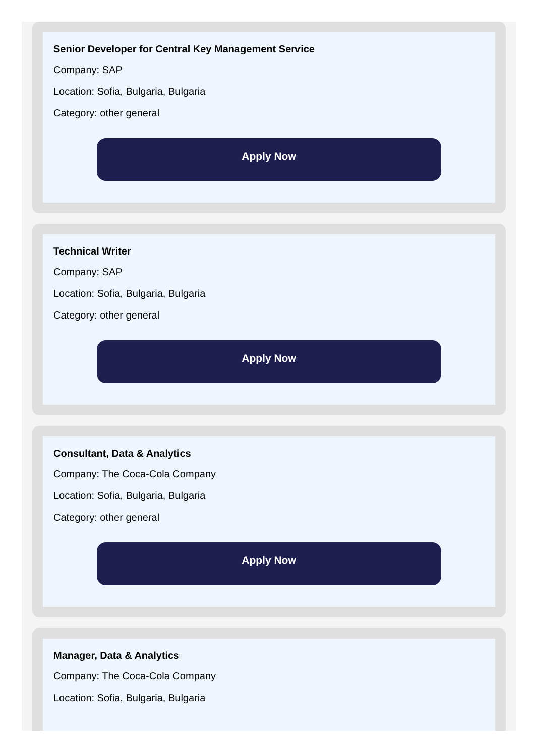Senior Developer for Central Key Management Service
Company: SAP
Location: Sofia, Bulgaria, Bulgaria
Category: other general
Apply Now
Technical Writer
Company: SAP
Location: Sofia, Bulgaria, Bulgaria
Category: other general
Apply Now
Consultant, Data & Analytics
Company: The Coca-Cola Company
Location: Sofia, Bulgaria, Bulgaria
Category: other general
Apply Now
Manager, Data & Analytics
Company: The Coca-Cola Company
Location: Sofia, Bulgaria, Bulgaria